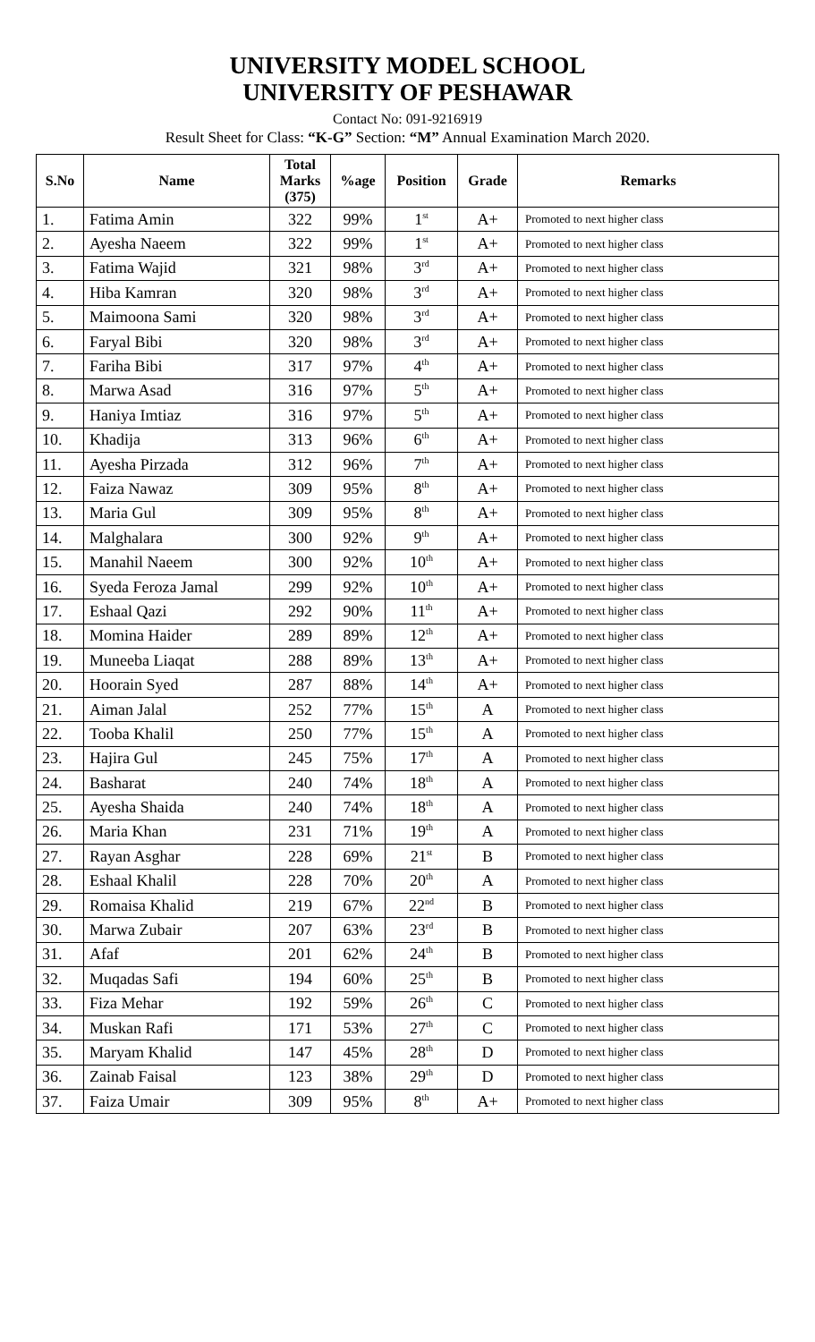UNIVERSITY MODEL SCHOOL
UNIVERSITY OF PESHAWAR
Contact No: 091-9216919
Result Sheet for Class: “K-G” Section: “M” Annual Examination March 2020.
| S.No | Name | Total Marks (375) | %age | Position | Grade | Remarks |
| --- | --- | --- | --- | --- | --- | --- |
| 1. | Fatima Amin | 322 | 99% | 1<sup>st</sup> | A+ | Promoted to next higher class |
| 2. | Ayesha Naeem | 322 | 99% | 1<sup>st</sup> | A+ | Promoted to next higher class |
| 3. | Fatima Wajid | 321 | 98% | 3<sup>rd</sup> | A+ | Promoted to next higher class |
| 4. | Hiba Kamran | 320 | 98% | 3<sup>rd</sup> | A+ | Promoted to next higher class |
| 5. | Maimoona Sami | 320 | 98% | 3<sup>rd</sup> | A+ | Promoted to next higher class |
| 6. | Faryal Bibi | 320 | 98% | 3<sup>rd</sup> | A+ | Promoted to next higher class |
| 7. | Fariha Bibi | 317 | 97% | 4<sup>th</sup> | A+ | Promoted to next higher class |
| 8. | Marwa Asad | 316 | 97% | 5<sup>th</sup> | A+ | Promoted to next higher class |
| 9. | Haniya Imtiaz | 316 | 97% | 5<sup>th</sup> | A+ | Promoted to next higher class |
| 10. | Khadija | 313 | 96% | 6<sup>th</sup> | A+ | Promoted to next higher class |
| 11. | Ayesha Pirzada | 312 | 96% | 7<sup>th</sup> | A+ | Promoted to next higher class |
| 12. | Faiza Nawaz | 309 | 95% | 8<sup>th</sup> | A+ | Promoted to next higher class |
| 13. | Maria Gul | 309 | 95% | 8<sup>th</sup> | A+ | Promoted to next higher class |
| 14. | Malghalara | 300 | 92% | 9<sup>th</sup> | A+ | Promoted to next higher class |
| 15. | Manahil Naeem | 300 | 92% | 10<sup>th</sup> | A+ | Promoted to next higher class |
| 16. | Syeda Feroza Jamal | 299 | 92% | 10<sup>th</sup> | A+ | Promoted to next higher class |
| 17. | Eshaal Qazi | 292 | 90% | 11<sup>th</sup> | A+ | Promoted to next higher class |
| 18. | Momina Haider | 289 | 89% | 12<sup>th</sup> | A+ | Promoted to next higher class |
| 19. | Muneeba Liaqat | 288 | 89% | 13<sup>th</sup> | A+ | Promoted to next higher class |
| 20. | Hoorain Syed | 287 | 88% | 14<sup>th</sup> | A+ | Promoted to next higher class |
| 21. | Aiman Jalal | 252 | 77% | 15<sup>th</sup> | A | Promoted to next higher class |
| 22. | Tooba Khalil | 250 | 77% | 15<sup>th</sup> | A | Promoted to next higher class |
| 23. | Hajira Gul | 245 | 75% | 17<sup>th</sup> | A | Promoted to next higher class |
| 24. | Basharat | 240 | 74% | 18<sup>th</sup> | A | Promoted to next higher class |
| 25. | Ayesha Shaida | 240 | 74% | 18<sup>th</sup> | A | Promoted to next higher class |
| 26. | Maria Khan | 231 | 71% | 19<sup>th</sup> | A | Promoted to next higher class |
| 27. | Rayan Asghar | 228 | 69% | 21<sup>st</sup> | B | Promoted to next higher class |
| 28. | Eshaal Khalil | 228 | 70% | 20<sup>th</sup> | A | Promoted to next higher class |
| 29. | Romaisa Khalid | 219 | 67% | 22<sup>nd</sup> | B | Promoted to next higher class |
| 30. | Marwa Zubair | 207 | 63% | 23<sup>rd</sup> | B | Promoted to next higher class |
| 31. | Afaf | 201 | 62% | 24<sup>th</sup> | B | Promoted to next higher class |
| 32. | Muqadas Safi | 194 | 60% | 25<sup>th</sup> | B | Promoted to next higher class |
| 33. | Fiza Mehar | 192 | 59% | 26<sup>th</sup> | C | Promoted to next higher class |
| 34. | Muskan Rafi | 171 | 53% | 27<sup>th</sup> | C | Promoted to next higher class |
| 35. | Maryam Khalid | 147 | 45% | 28<sup>th</sup> | D | Promoted to next higher class |
| 36. | Zainab Faisal | 123 | 38% | 29<sup>th</sup> | D | Promoted to next higher class |
| 37. | Faiza Umair | 309 | 95% | 8<sup>th</sup> | A+ | Promoted to next higher class |